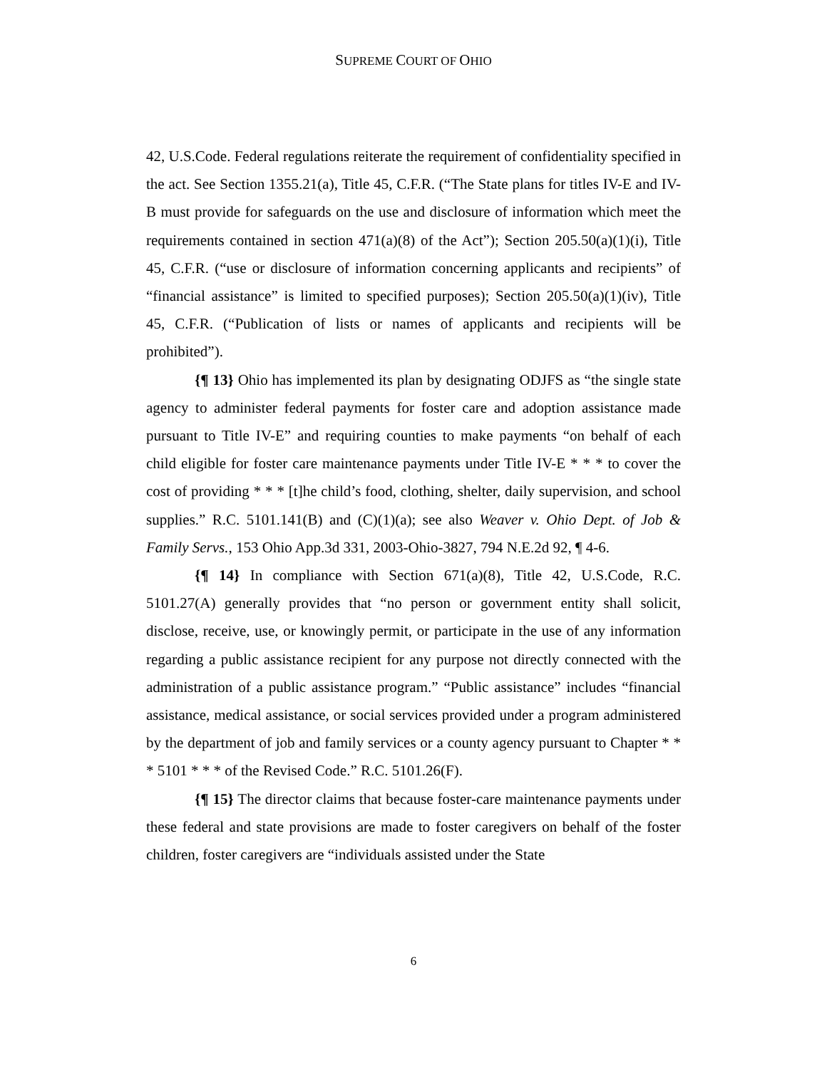SUPREME COURT OF OHIO
42, U.S.Code. Federal regulations reiterate the requirement of confidentiality specified in the act. See Section 1355.21(a), Title 45, C.F.R. (“The State plans for titles IV-E and IV-B must provide for safeguards on the use and disclosure of information which meet the requirements contained in section 471(a)(8) of the Act”); Section 205.50(a)(1)(i), Title 45, C.F.R. (“use or disclosure of information concerning applicants and recipients” of “financial assistance” is limited to specified purposes); Section 205.50(a)(1)(iv), Title 45, C.F.R. (“Publication of lists or names of applicants and recipients will be prohibited”).
{¶ 13} Ohio has implemented its plan by designating ODJFS as “the single state agency to administer federal payments for foster care and adoption assistance made pursuant to Title IV-E” and requiring counties to make payments “on behalf of each child eligible for foster care maintenance payments under Title IV-E * * * to cover the cost of providing * * * [t]he child’s food, clothing, shelter, daily supervision, and school supplies.” R.C. 5101.141(B) and (C)(1)(a); see also Weaver v. Ohio Dept. of Job & Family Servs., 153 Ohio App.3d 331, 2003-Ohio-3827, 794 N.E.2d 92, ¶ 4-6.
{¶ 14} In compliance with Section 671(a)(8), Title 42, U.S.Code, R.C. 5101.27(A) generally provides that “no person or government entity shall solicit, disclose, receive, use, or knowingly permit, or participate in the use of any information regarding a public assistance recipient for any purpose not directly connected with the administration of a public assistance program.” “Public assistance” includes “financial assistance, medical assistance, or social services provided under a program administered by the department of job and family services or a county agency pursuant to Chapter * * * 5101 * * * of the Revised Code.” R.C. 5101.26(F).
{¶ 15} The director claims that because foster-care maintenance payments under these federal and state provisions are made to foster caregivers on behalf of the foster children, foster caregivers are “individuals assisted under the State
6